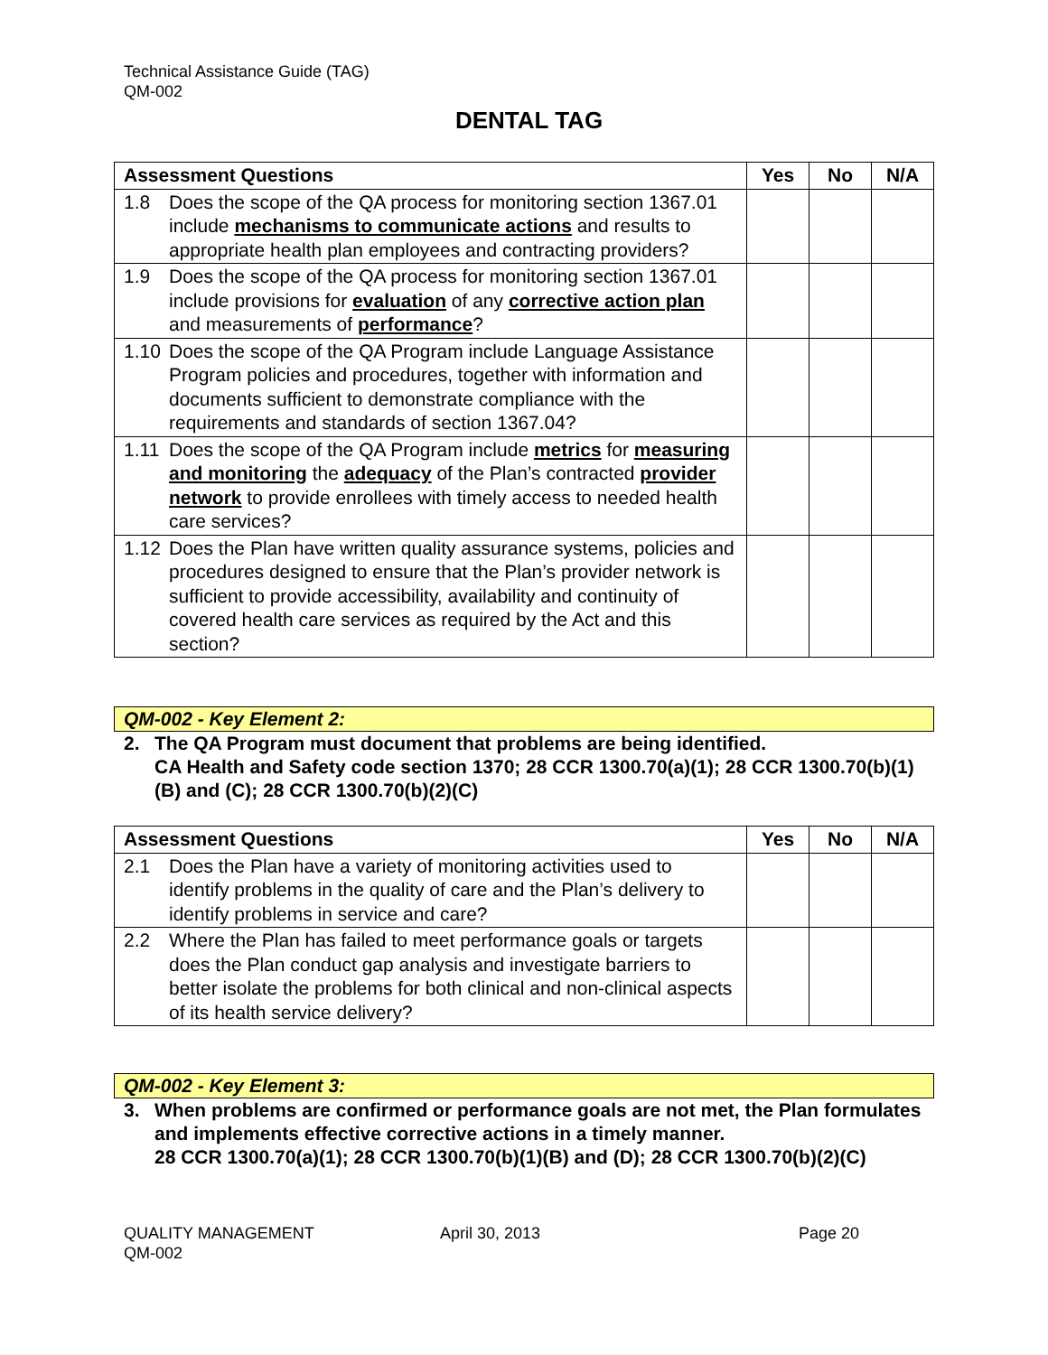Technical Assistance Guide (TAG)
QM-002
DENTAL TAG
| Assessment Questions | Yes | No | N/A |
| --- | --- | --- | --- |
| 1.8 Does the scope of the QA process for monitoring section 1367.01 include mechanisms to communicate actions and results to appropriate health plan employees and contracting providers? | | | |
| 1.9 Does the scope of the QA process for monitoring section 1367.01 include provisions for evaluation of any corrective action plan and measurements of performance ? | | | |
| 1.10 Does the scope of the QA Program include Language Assistance Program policies and procedures, together with information and documents sufficient to demonstrate compliance with the requirements and standards of section 1367.04? | | | |
| 1.11 Does the scope of the QA Program include metrics for measuring and monitoring the adequacy of the Plan’s contracted provider network to provide enrollees with timely access to needed health care services? | | | |
| 1.12 Does the Plan have written quality assurance systems, policies and procedures designed to ensure that the Plan’s provider network is sufficient to provide accessibility, availability and continuity of covered health care services as required by the Act and this section? | | | |
QM-002 - Key Element 2:
2. The QA Program must document that problems are being identified.
CA Health and Safety code section 1370; 28 CCR 1300.70(a)(1); 28 CCR 1300.70(b)(1)(B) and (C); 28 CCR 1300.70(b)(2)(C)
| Assessment Questions | Yes | No | N/A |
| --- | --- | --- | --- |
| 2.1 Does the Plan have a variety of monitoring activities used to identify problems in the quality of care and the Plan’s delivery to identify problems in service and care? | | | |
| 2.2 Where the Plan has failed to meet performance goals or targets does the Plan conduct gap analysis and investigate barriers to better isolate the problems for both clinical and non-clinical aspects of its health service delivery? | | | |
QM-002 - Key Element 3:
3. When problems are confirmed or performance goals are not met, the Plan formulates and implements effective corrective actions in a timely manner.
28 CCR 1300.70(a)(1); 28 CCR 1300.70(b)(1)(B) and (D); 28 CCR 1300.70(b)(2)(C)
QUALITY MANAGEMENT
QM-002 April 30, 2013 Page 20